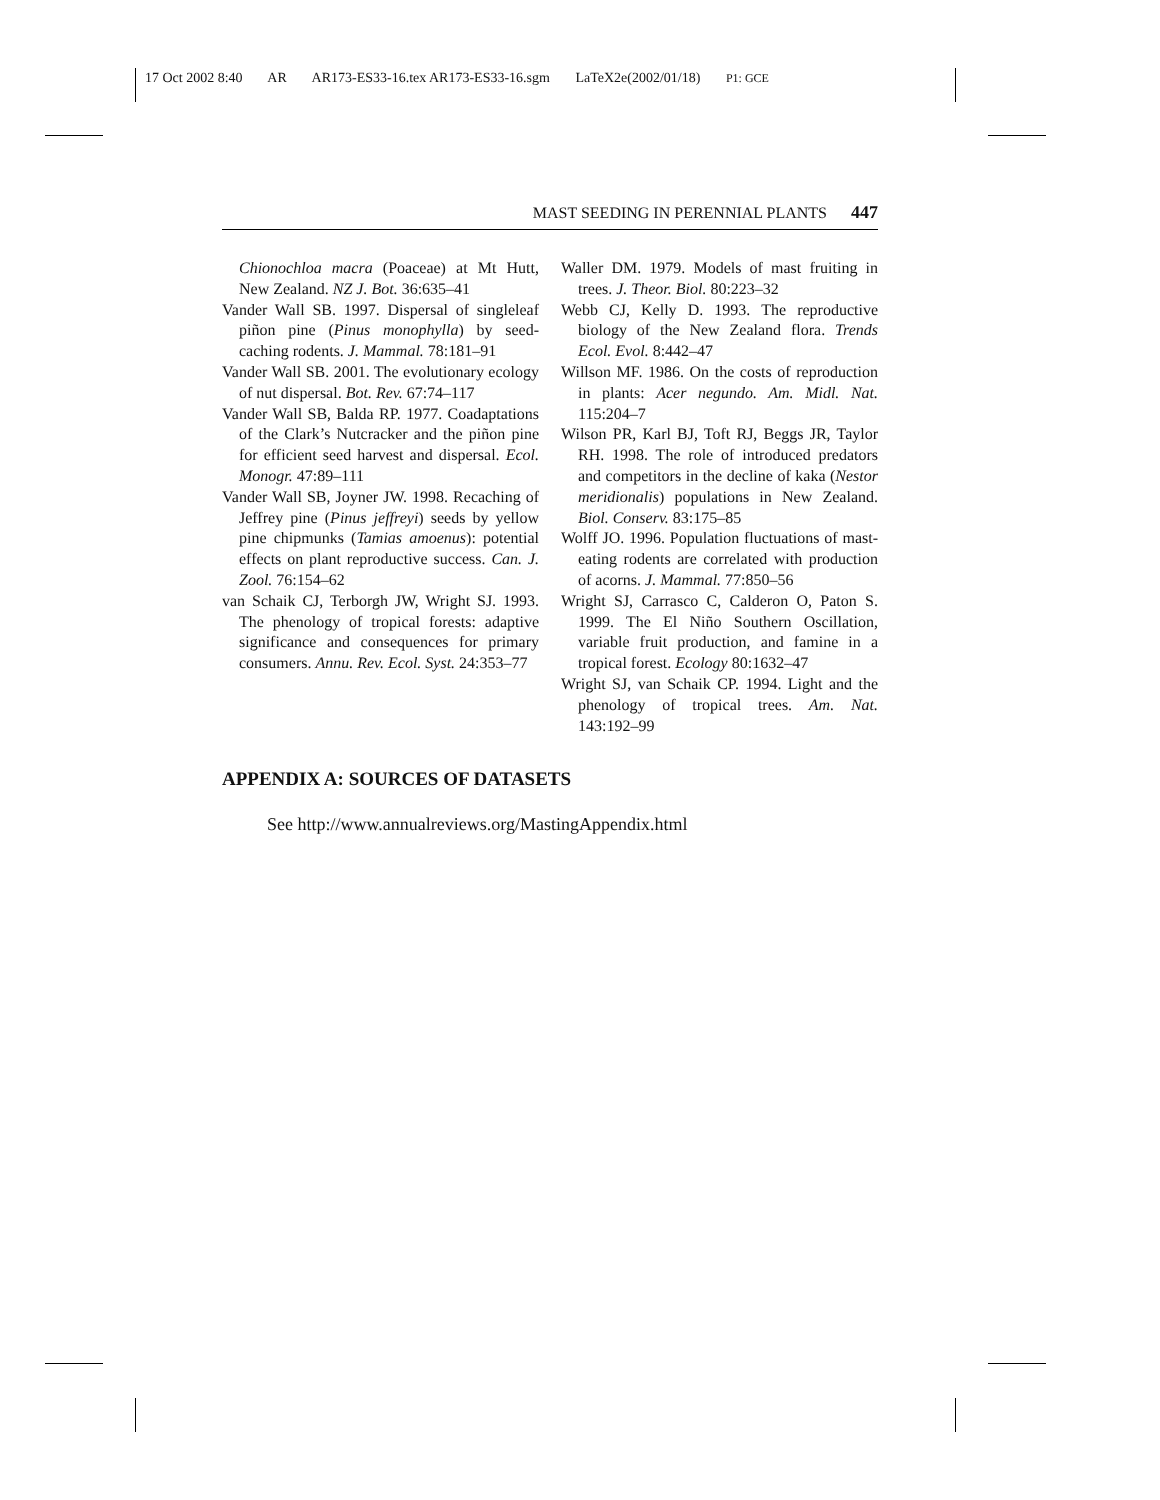17 Oct 2002 8:40 AR AR173-ES33-16.tex AR173-ES33-16.sgm LaTeX2e(2002/01/18) P1: GCE
MAST SEEDING IN PERENNIAL PLANTS 447
Chionochloa macra (Poaceae) at Mt Hutt, New Zealand. NZ J. Bot. 36:635–41
Vander Wall SB. 1997. Dispersal of singleleaf piñon pine (Pinus monophylla) by seed-caching rodents. J. Mammal. 78:181–91
Vander Wall SB. 2001. The evolutionary ecology of nut dispersal. Bot. Rev. 67:74–117
Vander Wall SB, Balda RP. 1977. Coadaptations of the Clark’s Nutcracker and the piñon pine for efficient seed harvest and dispersal. Ecol. Monogr. 47:89–111
Vander Wall SB, Joyner JW. 1998. Recaching of Jeffrey pine (Pinus jeffreyi) seeds by yellow pine chipmunks (Tamias amoenus): potential effects on plant reproductive success. Can. J. Zool. 76:154–62
van Schaik CJ, Terborgh JW, Wright SJ. 1993. The phenology of tropical forests: adaptive significance and consequences for primary consumers. Annu. Rev. Ecol. Syst. 24:353–77
Waller DM. 1979. Models of mast fruiting in trees. J. Theor. Biol. 80:223–32
Webb CJ, Kelly D. 1993. The reproductive biology of the New Zealand flora. Trends Ecol. Evol. 8:442–47
Willson MF. 1986. On the costs of reproduction in plants: Acer negundo. Am. Midl. Nat. 115:204–7
Wilson PR, Karl BJ, Toft RJ, Beggs JR, Taylor RH. 1998. The role of introduced predators and competitors in the decline of kaka (Nestor meridionalis) populations in New Zealand. Biol. Conserv. 83:175–85
Wolff JO. 1996. Population fluctuations of mast-eating rodents are correlated with production of acorns. J. Mammal. 77:850–56
Wright SJ, Carrasco C, Calderon O, Paton S. 1999. The El Niño Southern Oscillation, variable fruit production, and famine in a tropical forest. Ecology 80:1632–47
Wright SJ, van Schaik CP. 1994. Light and the phenology of tropical trees. Am. Nat. 143:192–99
APPENDIX A: SOURCES OF DATASETS
See http://www.annualreviews.org/MastingAppendix.html